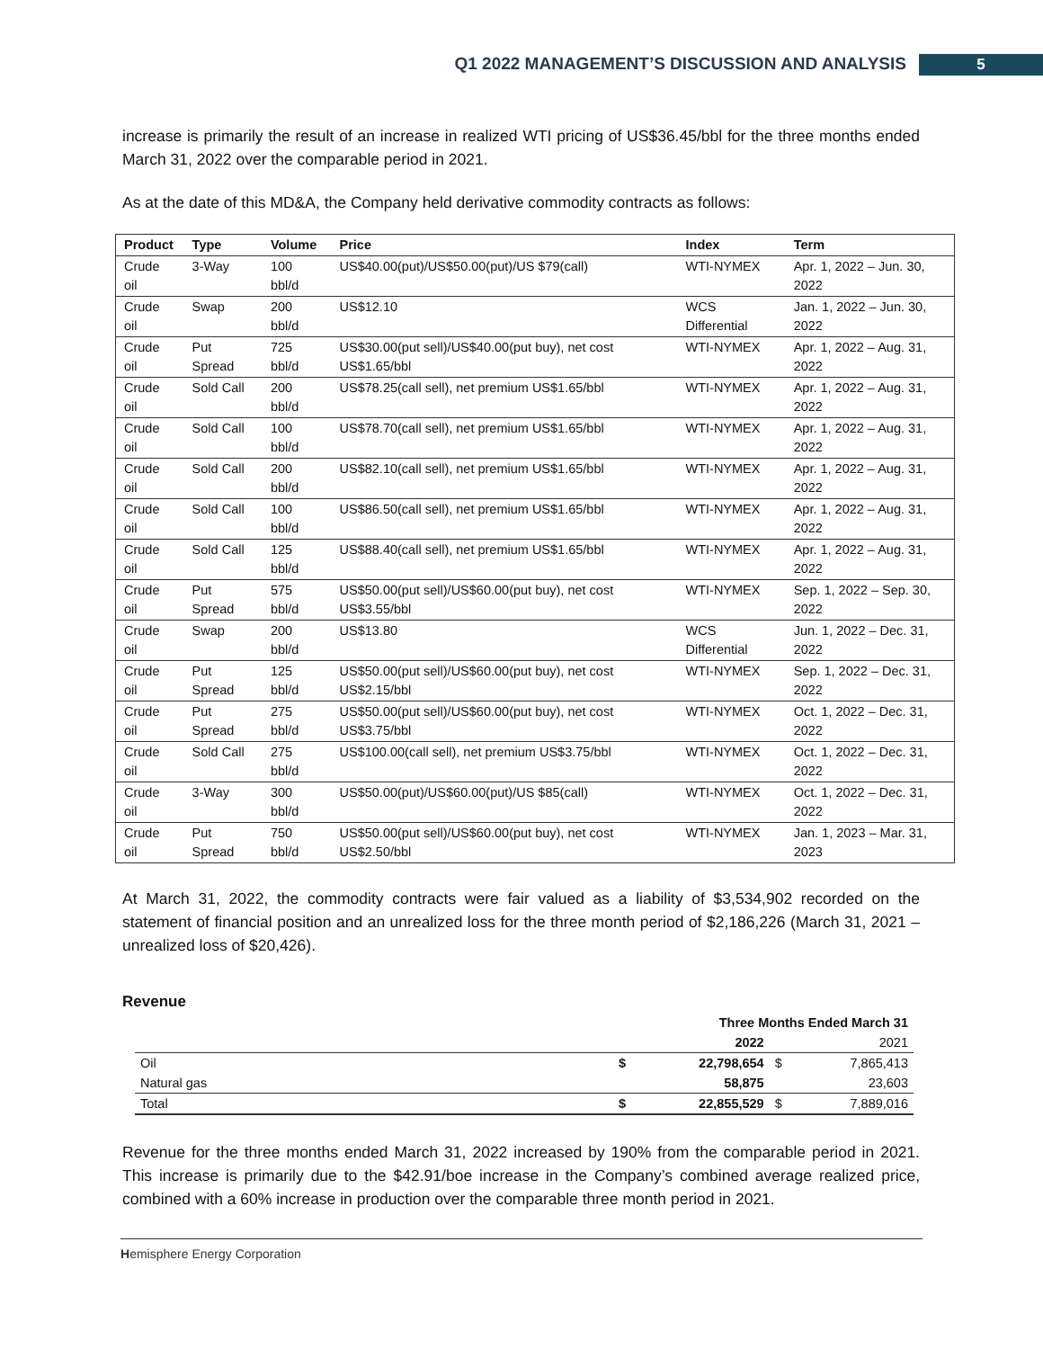Q1 2022 MANAGEMENT’S DISCUSSION AND ANALYSIS 5
increase is primarily the result of an increase in realized WTI pricing of US$36.45/bbl for the three months ended March 31, 2022 over the comparable period in 2021.
As at the date of this MD&A, the Company held derivative commodity contracts as follows:
| Product | Type | Volume | Price | Index | Term |
| --- | --- | --- | --- | --- | --- |
| Crude oil | 3-Way | 100 bbl/d | US$40.00(put)/US$50.00(put)/US $79(call) | WTI-NYMEX | Apr. 1, 2022 – Jun. 30, 2022 |
| Crude oil | Swap | 200 bbl/d | US$12.10 | WCS Differential | Jan. 1, 2022 – Jun. 30, 2022 |
| Crude oil | Put Spread | 725 bbl/d | US$30.00(put sell)/US$40.00(put buy), net cost US$1.65/bbl | WTI-NYMEX | Apr. 1, 2022 – Aug. 31, 2022 |
| Crude oil | Sold Call | 200 bbl/d | US$78.25(call sell), net premium US$1.65/bbl | WTI-NYMEX | Apr. 1, 2022 – Aug. 31, 2022 |
| Crude oil | Sold Call | 100 bbl/d | US$78.70(call sell), net premium US$1.65/bbl | WTI-NYMEX | Apr. 1, 2022 – Aug. 31, 2022 |
| Crude oil | Sold Call | 200 bbl/d | US$82.10(call sell), net premium US$1.65/bbl | WTI-NYMEX | Apr. 1, 2022 – Aug. 31, 2022 |
| Crude oil | Sold Call | 100 bbl/d | US$86.50(call sell), net premium US$1.65/bbl | WTI-NYMEX | Apr. 1, 2022 – Aug. 31, 2022 |
| Crude oil | Sold Call | 125 bbl/d | US$88.40(call sell), net premium US$1.65/bbl | WTI-NYMEX | Apr. 1, 2022 – Aug. 31, 2022 |
| Crude oil | Put Spread | 575 bbl/d | US$50.00(put sell)/US$60.00(put buy), net cost US$3.55/bbl | WTI-NYMEX | Sep. 1, 2022 – Sep. 30, 2022 |
| Crude oil | Swap | 200 bbl/d | US$13.80 | WCS Differential | Jun. 1, 2022 – Dec. 31, 2022 |
| Crude oil | Put Spread | 125 bbl/d | US$50.00(put sell)/US$60.00(put buy), net cost US$2.15/bbl | WTI-NYMEX | Sep. 1, 2022 – Dec. 31, 2022 |
| Crude oil | Put Spread | 275 bbl/d | US$50.00(put sell)/US$60.00(put buy), net cost US$3.75/bbl | WTI-NYMEX | Oct. 1, 2022 – Dec. 31, 2022 |
| Crude oil | Sold Call | 275 bbl/d | US$100.00(call sell), net premium US$3.75/bbl | WTI-NYMEX | Oct. 1, 2022 – Dec. 31, 2022 |
| Crude oil | 3-Way | 300 bbl/d | US$50.00(put)/US$60.00(put)/US $85(call) | WTI-NYMEX | Oct. 1, 2022 – Dec. 31, 2022 |
| Crude oil | Put Spread | 750 bbl/d | US$50.00(put sell)/US$60.00(put buy), net cost US$2.50/bbl | WTI-NYMEX | Jan. 1, 2023 – Mar. 31, 2023 |
At March 31, 2022, the commodity contracts were fair valued as a liability of $3,534,902 recorded on the statement of financial position and an unrealized loss for the three month period of $2,186,226 (March 31, 2021 – unrealized loss of $20,426).
Revenue
| | Three Months Ended March 31 | | | |
| | | 2022 | | 2021 |
| Oil | $ | 22,798,654 | $ | 7,865,413 |
| Natural gas | | 58,875 | | 23,603 |
| Total | $ | 22,855,529 | $ | 7,889,016 |
Revenue for the three months ended March 31, 2022 increased by 190% from the comparable period in 2021. This increase is primarily due to the $42.91/boe increase in the Company’s combined average realized price, combined with a 60% increase in production over the comparable three month period in 2021.
Hemisphere Energy Corporation